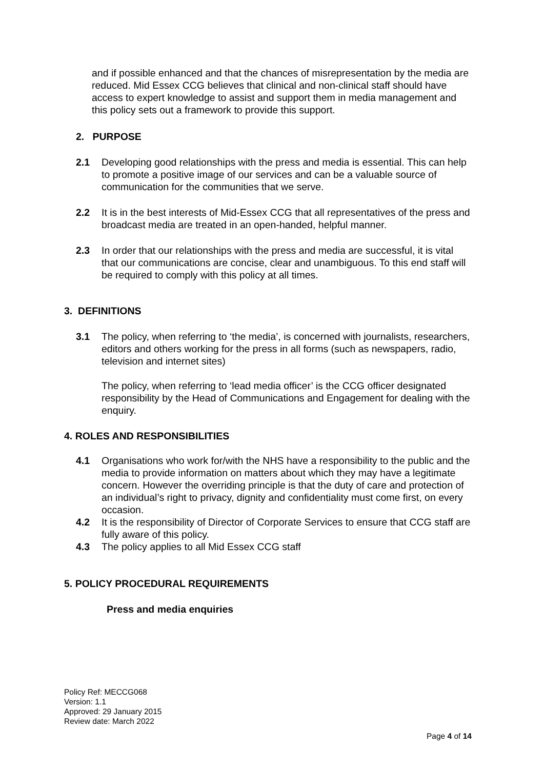and if possible enhanced and that the chances of misrepresentation by the media are reduced. Mid Essex CCG believes that clinical and non-clinical staff should have access to expert knowledge to assist and support them in media management and this policy sets out a framework to provide this support.
2. PURPOSE
2.1 Developing good relationships with the press and media is essential. This can help to promote a positive image of our services and can be a valuable source of communication for the communities that we serve.
2.2 It is in the best interests of Mid-Essex CCG that all representatives of the press and broadcast media are treated in an open-handed, helpful manner.
2.3 In order that our relationships with the press and media are successful, it is vital that our communications are concise, clear and unambiguous. To this end staff will be required to comply with this policy at all times.
3. DEFINITIONS
3.1 The policy, when referring to ‘the media’, is concerned with journalists, researchers, editors and others working for the press in all forms (such as newspapers, radio, television and internet sites)
The policy, when referring to ‘lead media officer’ is the CCG officer designated responsibility by the Head of Communications and Engagement for dealing with the enquiry.
4. ROLES AND RESPONSIBILITIES
4.1 Organisations who work for/with the NHS have a responsibility to the public and the media to provide information on matters about which they may have a legitimate concern. However the overriding principle is that the duty of care and protection of an individual’s right to privacy, dignity and confidentiality must come first, on every occasion.
4.2 It is the responsibility of Director of Corporate Services to ensure that CCG staff are fully aware of this policy.
4.3 The policy applies to all Mid Essex CCG staff
5. POLICY PROCEDURAL REQUIREMENTS
Press and media enquiries
Policy Ref: MECCG068
Version: 1.1
Approved: 29 January 2015
Review date: March 2022
Page 4 of 14